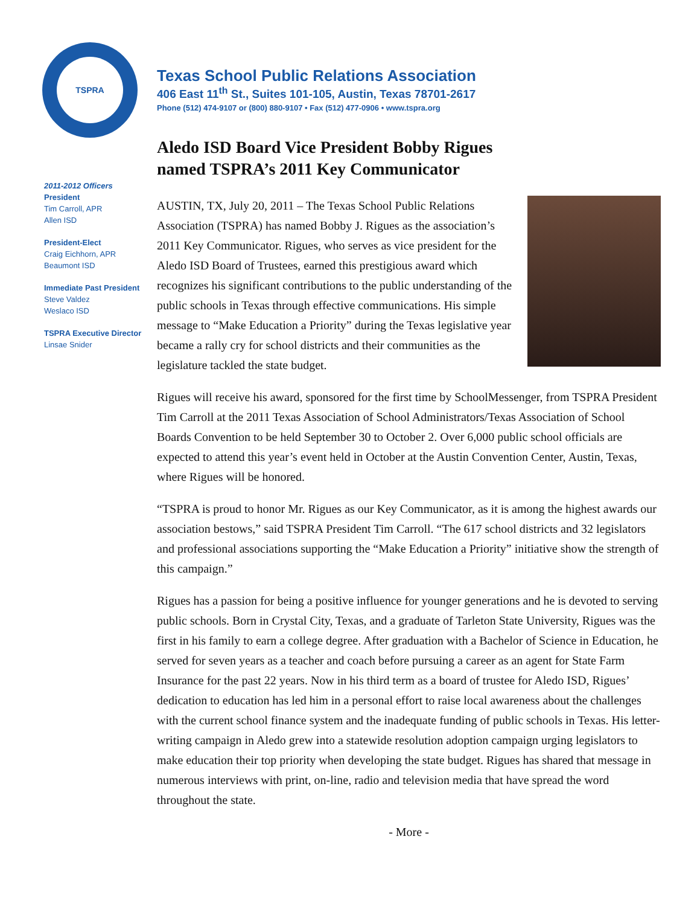TSPRA
2011-2012 Officers
President
Tim Carroll, APR
Allen ISD
President-Elect
Craig Eichhorn, APR
Beaumont ISD
Immediate Past President
Steve Valdez
Weslaco ISD
TSPRA Executive Director
Linsae Snider
Texas School Public Relations Association
406 East 11<sup>th</sup> St., Suites 101-105, Austin, Texas 78701-2617
Phone (512) 474-9107 or (800) 880-9107 • Fax (512) 477-0906 • www.tspra.org
Aledo ISD Board Vice President Bobby Rigues
named TSPRA’s 2011 Key Communicator
AUSTIN, TX, July 20, 2011 – The Texas School Public Relations Association (TSPRA) has named Bobby J. Rigues as the association’s 2011 Key Communicator. Rigues, who serves as vice president for the Aledo ISD Board of Trustees, earned this prestigious award which recognizes his significant contributions to the public understanding of the public schools in Texas through effective communications. His simple message to “Make Education a Priority” during the Texas legislative year became a rally cry for school districts and their communities as the legislature tackled the state budget.
Rigues will receive his award, sponsored for the first time by SchoolMessenger, from TSPRA President Tim Carroll at the 2011 Texas Association of School Administrators/Texas Association of School Boards Convention to be held September 30 to October 2. Over 6,000 public school officials are expected to attend this year’s event held in October at the Austin Convention Center, Austin, Texas, where Rigues will be honored.
“TSPRA is proud to honor Mr. Rigues as our Key Communicator, as it is among the highest awards our association bestows,” said TSPRA President Tim Carroll. “The 617 school districts and 32 legislators and professional associations supporting the “Make Education a Priority” initiative show the strength of this campaign.”
Rigues has a passion for being a positive influence for younger generations and he is devoted to serving public schools. Born in Crystal City, Texas, and a graduate of Tarleton State University, Rigues was the first in his family to earn a college degree. After graduation with a Bachelor of Science in Education, he served for seven years as a teacher and coach before pursuing a career as an agent for State Farm Insurance for the past 22 years. Now in his third term as a board of trustee for Aledo ISD, Rigues’ dedication to education has led him in a personal effort to raise local awareness about the challenges with the current school finance system and the inadequate funding of public schools in Texas. His letter-writing campaign in Aledo grew into a statewide resolution adoption campaign urging legislators to make education their top priority when developing the state budget. Rigues has shared that message in numerous interviews with print, on-line, radio and television media that have spread the word throughout the state.
- More -